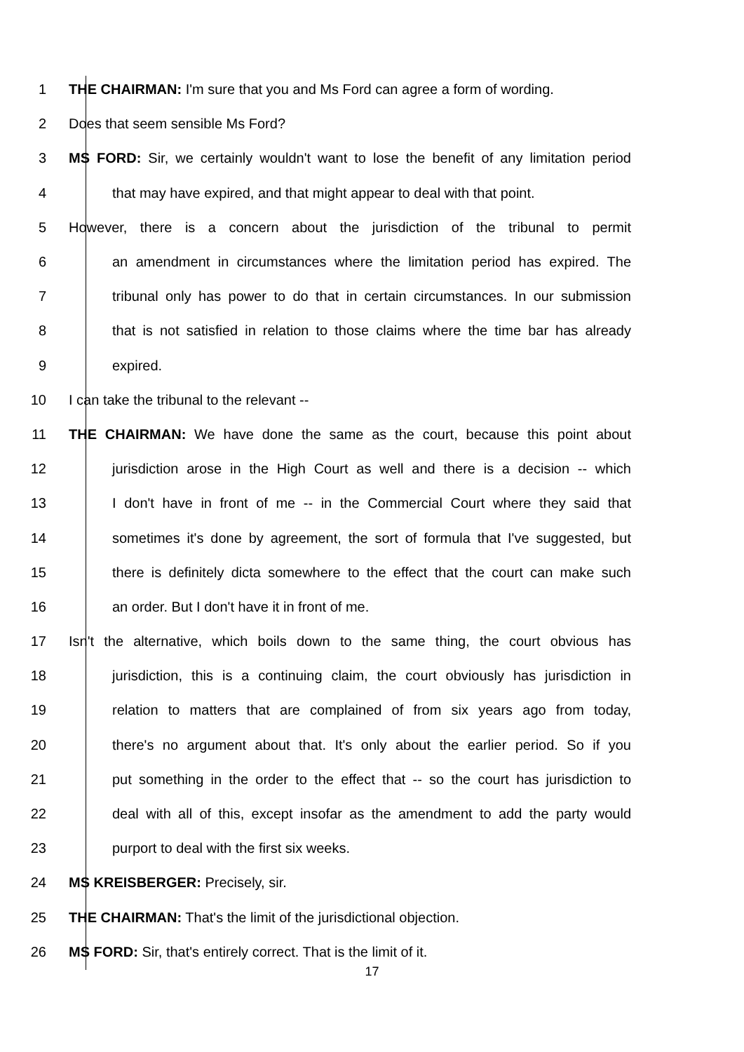1 THE CHAIRMAN: I'm sure that you and Ms Ford can agree a form of wording.
2 Does that seem sensible Ms Ford?
3 MS FORD: Sir, we certainly wouldn't want to lose the benefit of any limitation period
4 that may have expired, and that might appear to deal with that point.
5 However, there is a concern about the jurisdiction of the tribunal to permit
6 an amendment in circumstances where the limitation period has expired. The
7 tribunal only has power to do that in certain circumstances. In our submission
8 that is not satisfied in relation to those claims where the time bar has already
9 expired.
10 I can take the tribunal to the relevant --
11 THE CHAIRMAN: We have done the same as the court, because this point about
12 jurisdiction arose in the High Court as well and there is a decision -- which
13 I don't have in front of me -- in the Commercial Court where they said that
14 sometimes it's done by agreement, the sort of formula that I've suggested, but
15 there is definitely dicta somewhere to the effect that the court can make such
16 an order. But I don't have it in front of me.
17 Isn't the alternative, which boils down to the same thing, the court obvious has
18 jurisdiction, this is a continuing claim, the court obviously has jurisdiction in
19 relation to matters that are complained of from six years ago from today,
20 there's no argument about that. It's only about the earlier period. So if you
21 put something in the order to the effect that -- so the court has jurisdiction to
22 deal with all of this, except insofar as the amendment to add the party would
23 purport to deal with the first six weeks.
24 MS KREISBERGER: Precisely, sir.
25 THE CHAIRMAN: That's the limit of the jurisdictional objection.
26 MS FORD: Sir, that's entirely correct. That is the limit of it.
17